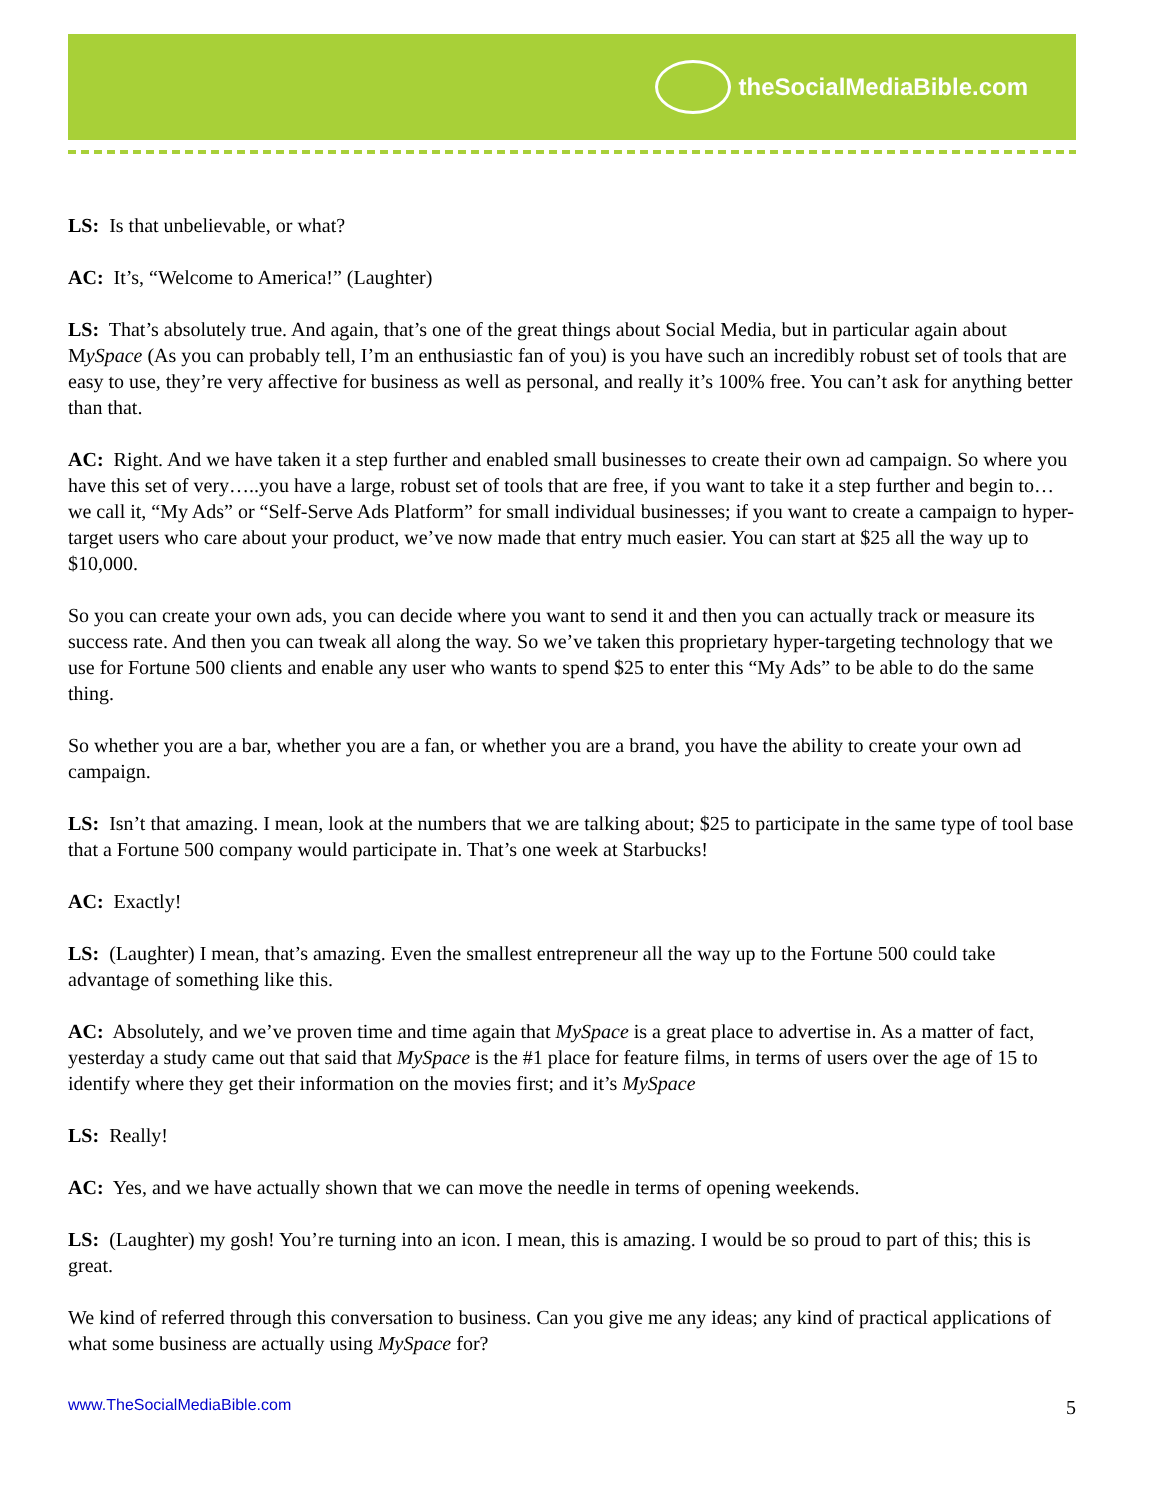theSocialMediaBible.com
LS: Is that unbelievable, or what?
AC: It’s, “Welcome to America!” (Laughter)
LS: That’s absolutely true. And again, that’s one of the great things about Social Media, but in particular again about MySpace (As you can probably tell, I’m an enthusiastic fan of you) is you have such an incredibly robust set of tools that are easy to use, they’re very affective for business as well as personal, and really it’s 100% free. You can’t ask for anything better than that.
AC: Right. And we have taken it a step further and enabled small businesses to create their own ad campaign. So where you have this set of very…..you have a large, robust set of tools that are free, if you want to take it a step further and begin to…we call it, “My Ads” or “Self-Serve Ads Platform” for small individual businesses; if you want to create a campaign to hyper-target users who care about your product, we’ve now made that entry much easier. You can start at $25 all the way up to $10,000.
So you can create your own ads, you can decide where you want to send it and then you can actually track or measure its success rate. And then you can tweak all along the way. So we’ve taken this proprietary hyper-targeting technology that we use for Fortune 500 clients and enable any user who wants to spend $25 to enter this “My Ads” to be able to do the same thing.
So whether you are a bar, whether you are a fan, or whether you are a brand, you have the ability to create your own ad campaign.
LS: Isn’t that amazing. I mean, look at the numbers that we are talking about; $25 to participate in the same type of tool base that a Fortune 500 company would participate in. That’s one week at Starbucks!
AC: Exactly!
LS: (Laughter) I mean, that’s amazing. Even the smallest entrepreneur all the way up to the Fortune 500 could take advantage of something like this.
AC: Absolutely, and we’ve proven time and time again that MySpace is a great place to advertise in. As a matter of fact, yesterday a study came out that said that MySpace is the #1 place for feature films, in terms of users over the age of 15 to identify where they get their information on the movies first; and it’s MySpace
LS: Really!
AC: Yes, and we have actually shown that we can move the needle in terms of opening weekends.
LS: (Laughter) my gosh! You’re turning into an icon. I mean, this is amazing. I would be so proud to part of this; this is great.
We kind of referred through this conversation to business. Can you give me any ideas; any kind of practical applications of what some business are actually using MySpace for?
www.TheSocialMediaBible.com 5